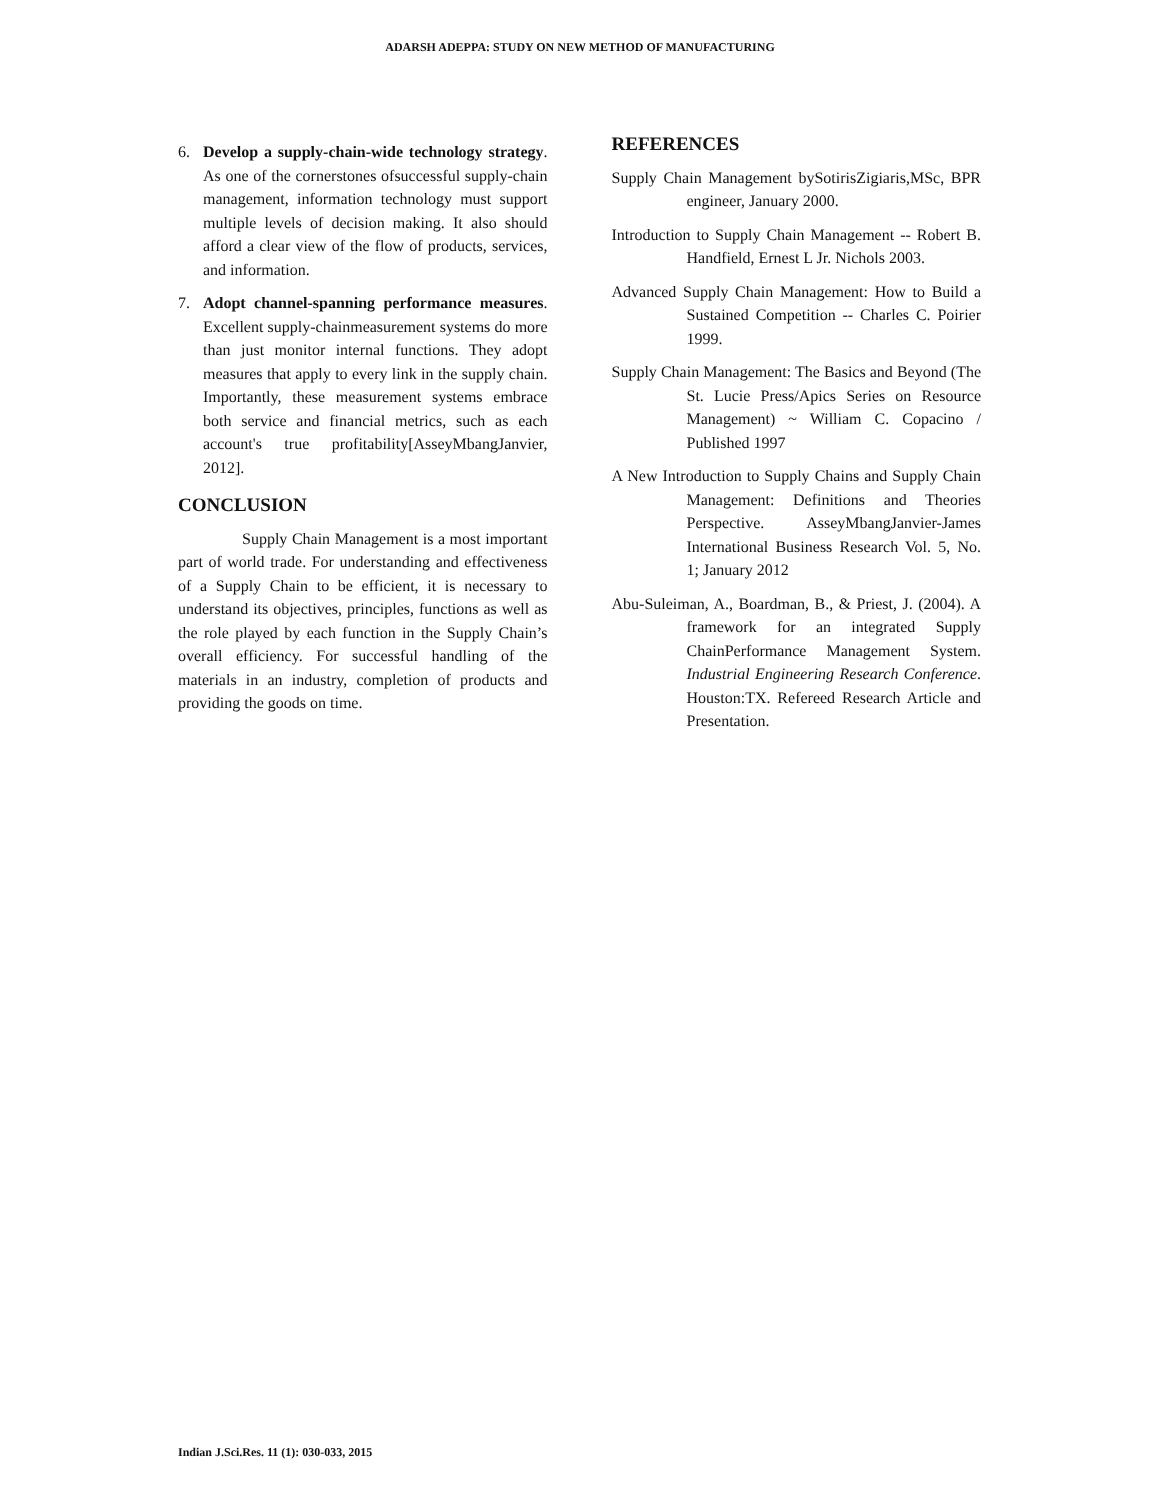ADARSH ADEPPA: STUDY ON NEW METHOD OF MANUFACTURING
6. Develop a supply-chain-wide technology strategy. As one of the cornerstones ofsuccessful supply-chain management, information technology must support multiple levels of decision making. It also should afford a clear view of the flow of products, services, and information.
7. Adopt channel-spanning performance measures. Excellent supply-chainmeasurement systems do more than just monitor internal functions. They adopt measures that apply to every link in the supply chain. Importantly, these measurement systems embrace both service and financial metrics, such as each account's true profitability[AsseyMbangJanvier, 2012].
CONCLUSION
Supply Chain Management is a most important part of world trade. For understanding and effectiveness of a Supply Chain to be efficient, it is necessary to understand its objectives, principles, functions as well as the role played by each function in the Supply Chain’s overall efficiency. For successful handling of the materials in an industry, completion of products and providing the goods on time.
REFERENCES
Supply Chain Management bySotirisZigiaris,MSc, BPR engineer, January 2000.
Introduction to Supply Chain Management -- Robert B. Handfield, Ernest L Jr. Nichols 2003.
Advanced Supply Chain Management: How to Build a Sustained Competition -- Charles C. Poirier 1999.
Supply Chain Management: The Basics and Beyond (The St. Lucie Press/Apics Series on Resource Management) ~ William C. Copacino / Published 1997
A New Introduction to Supply Chains and Supply Chain Management: Definitions and Theories Perspective. AsseyMbangJanvier-James International Business Research Vol. 5, No. 1; January 2012
Abu-Suleiman, A., Boardman, B., & Priest, J. (2004). A framework for an integrated Supply ChainPerformance Management System. Industrial Engineering Research Conference. Houston:TX. Refereed Research Article and Presentation.
Indian J.Sci.Res. 11 (1): 030-033, 2015